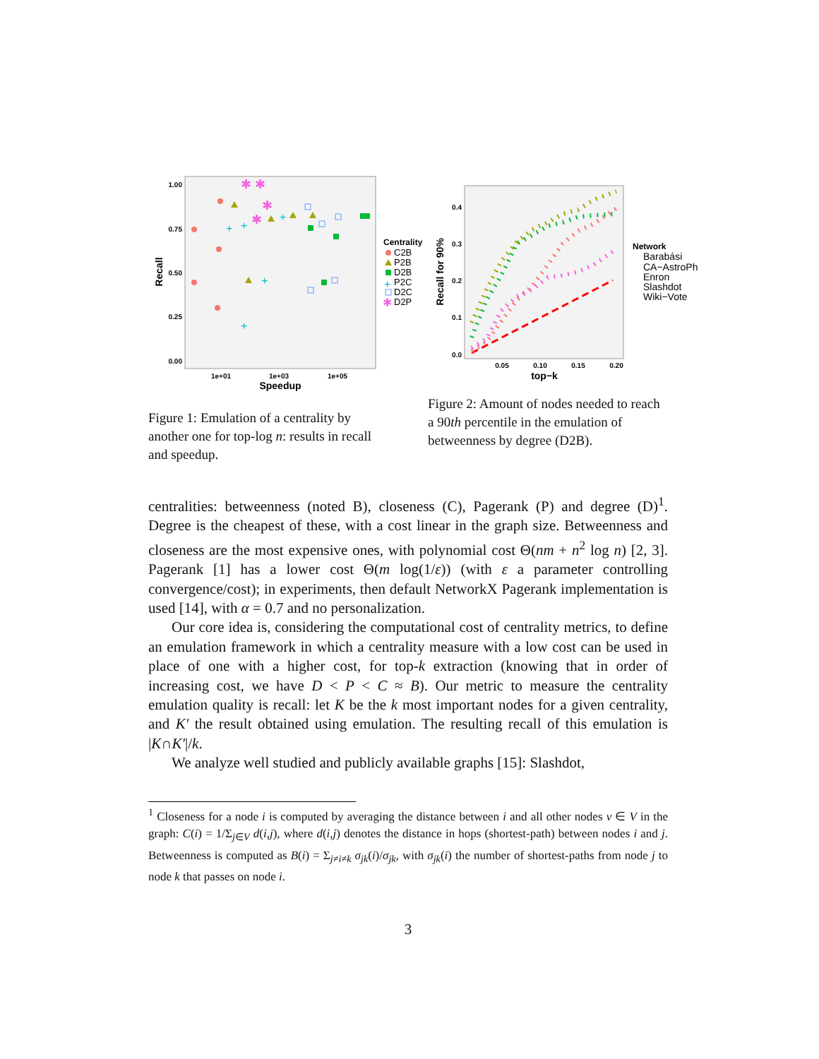1.00
0.75
0.50
0.25
0.00
1e+01
1e+03
1e+05
Speedup
Recall
+
+
+
+
+
✱
✱
✱
✱
Centrality
C2B
P2B
D2B
P2C
D2C
D2P
+
✱
Figure 1: Emulation of a centrality by another one for top-log n: results in recall and speedup.
0.4
0.3
0.2
0.1
0.0
0.05
0.10
0.15
0.20
top−k
Recall for 90%
Network
Barabási
CA−AstroPh
Enron
Slashdot
Wiki−Vote
Figure 2: Amount of nodes needed to reach a 90th percentile in the emulation of betweenness by degree (D2B).
centralities: betweenness (noted B), closeness (C), Pagerank (P) and degree (D)<sup>1</sup>. Degree is the cheapest of these, with a cost linear in the graph size. Betweenness and closeness are the most expensive ones, with polynomial cost Θ(nm + n<sup>2</sup> log n) [2, 3]. Pagerank [1] has a lower cost Θ(m log(1/ε)) (with ε a parameter controlling convergence/cost); in experiments, then default NetworkX Pagerank implementation is used [14], with α = 0.7 and no personalization.
Our core idea is, considering the computational cost of centrality metrics, to define an emulation framework in which a centrality measure with a low cost can be used in place of one with a higher cost, for top-k extraction (knowing that in order of increasing cost, we have D < P < C ≈ B). Our metric to measure the centrality emulation quality is recall: let K be the k most important nodes for a given centrality, and K′ the result obtained using emulation. The resulting recall of this emulation is |K∩K′|/k.
We analyze well studied and publicly available graphs [15]: Slashdot,
<sup>1</sup> Closeness for a node i is computed by averaging the distance between i and all other nodes v ∈ V in the graph: C(i) = 1/Σ<sub>j∈V</sub> d(i,j), where d(i,j) denotes the distance in hops (shortest-path) between nodes i and j. Betweenness is computed as B(i) = Σ<sub>j≠i≠k</sub> σ<sub>jk</sub>(i)/σ<sub>jk</sub>, with σ<sub>jk</sub>(i) the number of shortest-paths from node j to node k that passes on node i.
3